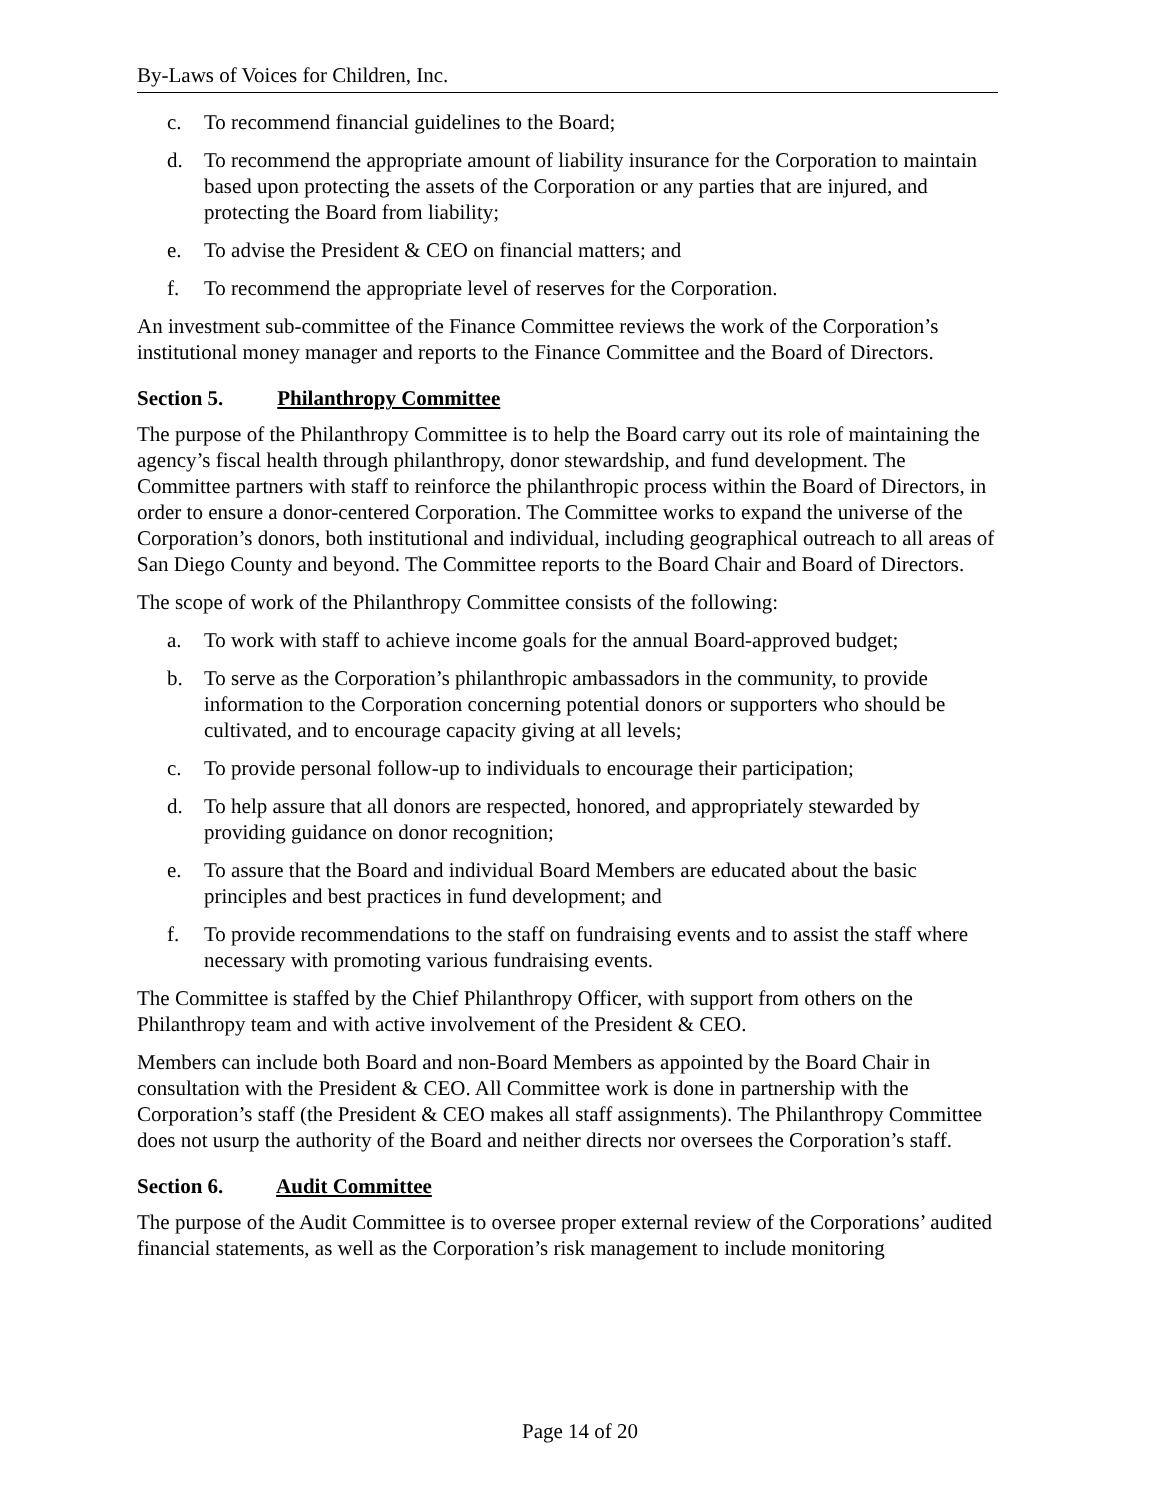By-Laws of Voices for Children, Inc.
c. To recommend financial guidelines to the Board;
d. To recommend the appropriate amount of liability insurance for the Corporation to maintain based upon protecting the assets of the Corporation or any parties that are injured, and protecting the Board from liability;
e. To advise the President & CEO on financial matters; and
f. To recommend the appropriate level of reserves for the Corporation.
An investment sub-committee of the Finance Committee reviews the work of the Corporation’s institutional money manager and reports to the Finance Committee and the Board of Directors.
Section 5. Philanthropy Committee
The purpose of the Philanthropy Committee is to help the Board carry out its role of maintaining the agency’s fiscal health through philanthropy, donor stewardship, and fund development. The Committee partners with staff to reinforce the philanthropic process within the Board of Directors, in order to ensure a donor-centered Corporation. The Committee works to expand the universe of the Corporation’s donors, both institutional and individual, including geographical outreach to all areas of San Diego County and beyond. The Committee reports to the Board Chair and Board of Directors.
The scope of work of the Philanthropy Committee consists of the following:
a. To work with staff to achieve income goals for the annual Board-approved budget;
b. To serve as the Corporation’s philanthropic ambassadors in the community, to provide information to the Corporation concerning potential donors or supporters who should be cultivated, and to encourage capacity giving at all levels;
c. To provide personal follow-up to individuals to encourage their participation;
d. To help assure that all donors are respected, honored, and appropriately stewarded by providing guidance on donor recognition;
e. To assure that the Board and individual Board Members are educated about the basic principles and best practices in fund development; and
f. To provide recommendations to the staff on fundraising events and to assist the staff where necessary with promoting various fundraising events.
The Committee is staffed by the Chief Philanthropy Officer, with support from others on the Philanthropy team and with active involvement of the President & CEO.
Members can include both Board and non-Board Members as appointed by the Board Chair in consultation with the President & CEO. All Committee work is done in partnership with the Corporation’s staff (the President & CEO makes all staff assignments). The Philanthropy Committee does not usurp the authority of the Board and neither directs nor oversees the Corporation’s staff.
Section 6. Audit Committee
The purpose of the Audit Committee is to oversee proper external review of the Corporations’ audited financial statements, as well as the Corporation’s risk management to include monitoring
Page 14 of 20